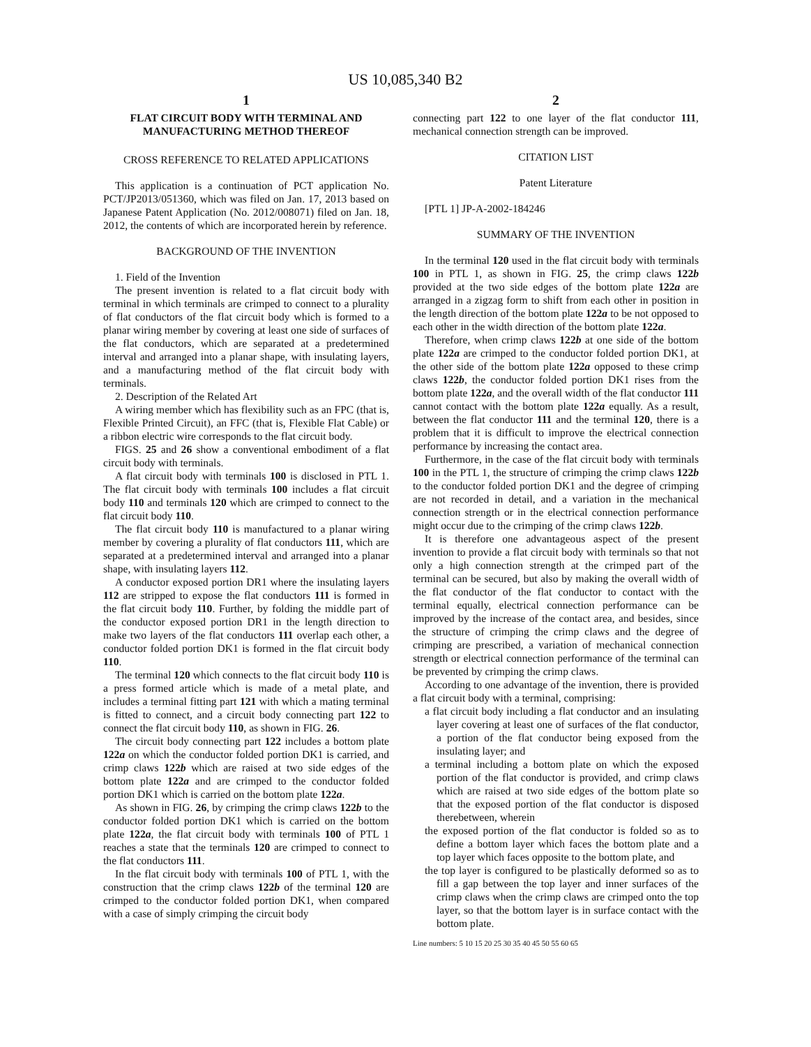US 10,085,340 B2
1
FLAT CIRCUIT BODY WITH TERMINAL AND MANUFACTURING METHOD THEREOF
CROSS REFERENCE TO RELATED APPLICATIONS
This application is a continuation of PCT application No. PCT/JP2013/051360, which was filed on Jan. 17, 2013 based on Japanese Patent Application (No. 2012/008071) filed on Jan. 18, 2012, the contents of which are incorporated herein by reference.
BACKGROUND OF THE INVENTION
1. Field of the Invention
The present invention is related to a flat circuit body with terminal in which terminals are crimped to connect to a plurality of flat conductors of the flat circuit body which is formed to a planar wiring member by covering at least one side of surfaces of the flat conductors, which are separated at a predetermined interval and arranged into a planar shape, with insulating layers, and a manufacturing method of the flat circuit body with terminals.
2. Description of the Related Art
A wiring member which has flexibility such as an FPC (that is, Flexible Printed Circuit), an FFC (that is, Flexible Flat Cable) or a ribbon electric wire corresponds to the flat circuit body.
FIGS. 25 and 26 show a conventional embodiment of a flat circuit body with terminals.
A flat circuit body with terminals 100 is disclosed in PTL 1. The flat circuit body with terminals 100 includes a flat circuit body 110 and terminals 120 which are crimped to connect to the flat circuit body 110.
The flat circuit body 110 is manufactured to a planar wiring member by covering a plurality of flat conductors 111, which are separated at a predetermined interval and arranged into a planar shape, with insulating layers 112.
A conductor exposed portion DR1 where the insulating layers 112 are stripped to expose the flat conductors 111 is formed in the flat circuit body 110. Further, by folding the middle part of the conductor exposed portion DR1 in the length direction to make two layers of the flat conductors 111 overlap each other, a conductor folded portion DK1 is formed in the flat circuit body 110.
The terminal 120 which connects to the flat circuit body 110 is a press formed article which is made of a metal plate, and includes a terminal fitting part 121 with which a mating terminal is fitted to connect, and a circuit body connecting part 122 to connect the flat circuit body 110, as shown in FIG. 26.
The circuit body connecting part 122 includes a bottom plate 122a on which the conductor folded portion DK1 is carried, and crimp claws 122b which are raised at two side edges of the bottom plate 122a and are crimped to the conductor folded portion DK1 which is carried on the bottom plate 122a.
As shown in FIG. 26, by crimping the crimp claws 122b to the conductor folded portion DK1 which is carried on the bottom plate 122a, the flat circuit body with terminals 100 of PTL 1 reaches a state that the terminals 120 are crimped to connect to the flat conductors 111.
In the flat circuit body with terminals 100 of PTL 1, with the construction that the crimp claws 122b of the terminal 120 are crimped to the conductor folded portion DK1, when compared with a case of simply crimping the circuit body
2
connecting part 122 to one layer of the flat conductor 111, mechanical connection strength can be improved.
CITATION LIST
Patent Literature
[PTL 1] JP-A-2002-184246
SUMMARY OF THE INVENTION
In the terminal 120 used in the flat circuit body with terminals 100 in PTL 1, as shown in FIG. 25, the crimp claws 122b provided at the two side edges of the bottom plate 122a are arranged in a zigzag form to shift from each other in position in the length direction of the bottom plate 122a to be not opposed to each other in the width direction of the bottom plate 122a.
Therefore, when crimp claws 122b at one side of the bottom plate 122a are crimped to the conductor folded portion DK1, at the other side of the bottom plate 122a opposed to these crimp claws 122b, the conductor folded portion DK1 rises from the bottom plate 122a, and the overall width of the flat conductor 111 cannot contact with the bottom plate 122a equally. As a result, between the flat conductor 111 and the terminal 120, there is a problem that it is difficult to improve the electrical connection performance by increasing the contact area.
Furthermore, in the case of the flat circuit body with terminals 100 in the PTL 1, the structure of crimping the crimp claws 122b to the conductor folded portion DK1 and the degree of crimping are not recorded in detail, and a variation in the mechanical connection strength or in the electrical connection performance might occur due to the crimping of the crimp claws 122b.
It is therefore one advantageous aspect of the present invention to provide a flat circuit body with terminals so that not only a high connection strength at the crimped part of the terminal can be secured, but also by making the overall width of the flat conductor of the flat conductor to contact with the terminal equally, electrical connection performance can be improved by the increase of the contact area, and besides, since the structure of crimping the crimp claws and the degree of crimping are prescribed, a variation of mechanical connection strength or electrical connection performance of the terminal can be prevented by crimping the crimp claws.
According to one advantage of the invention, there is provided a flat circuit body with a terminal, comprising:
a flat circuit body including a flat conductor and an insulating layer covering at least one of surfaces of the flat conductor, a portion of the flat conductor being exposed from the insulating layer; and
a terminal including a bottom plate on which the exposed portion of the flat conductor is provided, and crimp claws which are raised at two side edges of the bottom plate so that the exposed portion of the flat conductor is disposed therebetween, wherein
the exposed portion of the flat conductor is folded so as to define a bottom layer which faces the bottom plate and a top layer which faces opposite to the bottom plate, and
the top layer is configured to be plastically deformed so as to fill a gap between the top layer and inner surfaces of the crimp claws when the crimp claws are crimped onto the top layer, so that the bottom layer is in surface contact with the bottom plate.
Line numbers: 5 10 15 20 25 30 35 40 45 50 55 60 65